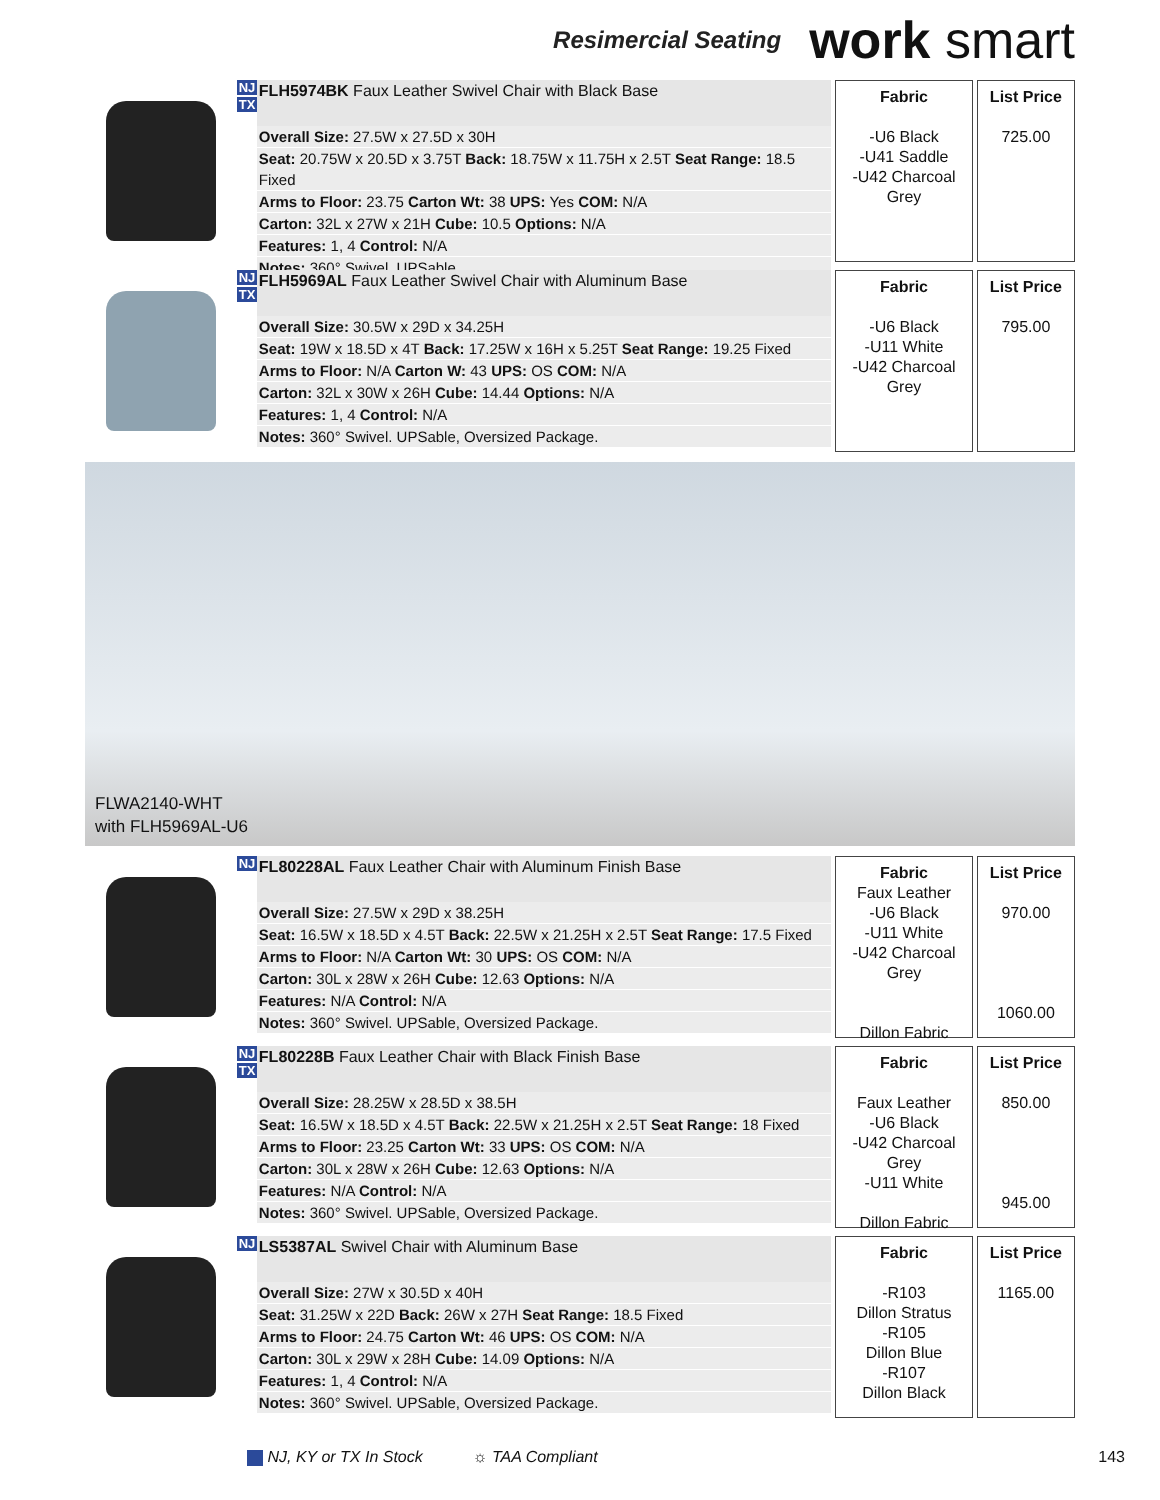Resimercial Seating
work smart
NJ
TX
FLH5974BK Faux Leather Swivel Chair with Black Base
Overall Size: 27.5W x 27.5D x 30H
Seat: 20.75W x 20.5D x 3.75T Back: 18.75W x 11.75H x 2.5T Seat Range: 18.5 Fixed
Arms to Floor: 23.75 Carton Wt: 38 UPS: Yes COM: N/A
Carton: 32L x 27W x 21H Cube: 10.5 Options: N/A
Features: 1, 4 Control: N/A
Notes: 360° Swivel. UPSable.
Fabric
-U6 Black
-U41 Saddle
-U42 Charcoal Grey
List Price
725.00
NJ
TX
FLH5969AL Faux Leather Swivel Chair with Aluminum Base
Overall Size: 30.5W x 29D x 34.25H
Seat: 19W x 18.5D x 4T Back: 17.25W x 16H x 5.25T Seat Range: 19.25 Fixed
Arms to Floor: N/A Carton W: 43 UPS: OS COM: N/A
Carton: 32L x 30W x 26H Cube: 14.44 Options: N/A
Features: 1, 4 Control: N/A
Notes: 360° Swivel. UPSable, Oversized Package.
Fabric
-U6 Black
-U11 White
-U42 Charcoal Grey
List Price
795.00
FLWA2140-WHT
with FLH5969AL-U6
NJ
FL80228AL Faux Leather Chair with Aluminum Finish Base
Overall Size: 27.5W x 29D x 38.25H
Seat: 16.5W x 18.5D x 4.5T Back: 22.5W x 21.25H x 2.5T Seat Range: 17.5 Fixed
Arms to Floor: N/A Carton Wt: 30 UPS: OS COM: N/A
Carton: 30L x 28W x 26H Cube: 12.63 Options: N/A
Features: N/A Control: N/A
Notes: 360° Swivel. UPSable, Oversized Package.
Fabric
Faux Leather
-U6 Black
-U11 White
-U42 Charcoal Grey
Dillon Fabric
List Price
970.00
1060.00
NJ
TX
FL80228B Faux Leather Chair with Black Finish Base
Overall Size: 28.25W x 28.5D x 38.5H
Seat: 16.5W x 18.5D x 4.5T Back: 22.5W x 21.25H x 2.5T Seat Range: 18 Fixed
Arms to Floor: 23.25 Carton Wt: 33 UPS: OS COM: N/A
Carton: 30L x 28W x 26H Cube: 12.63 Options: N/A
Features: N/A Control: N/A
Notes: 360° Swivel. UPSable, Oversized Package.
Fabric
Faux Leather
-U6 Black
-U42 Charcoal Grey
-U11 White
Dillon Fabric
List Price
850.00
945.00
NJ
LS5387AL Swivel Chair with Aluminum Base
Overall Size: 27W x 30.5D x 40H
Seat: 31.25W x 22D Back: 26W x 27H Seat Range: 18.5 Fixed
Arms to Floor: 24.75 Carton Wt: 46 UPS: OS COM: N/A
Carton: 30L x 29W x 28H Cube: 14.09 Options: N/A
Features: 1, 4 Control: N/A
Notes: 360° Swivel. UPSable, Oversized Package.
Fabric
-R103
Dillon Stratus
-R105
Dillon Blue
-R107
Dillon Black
List Price
1165.00
NJ, KY or TX In Stock ☼ TAA Compliant 143